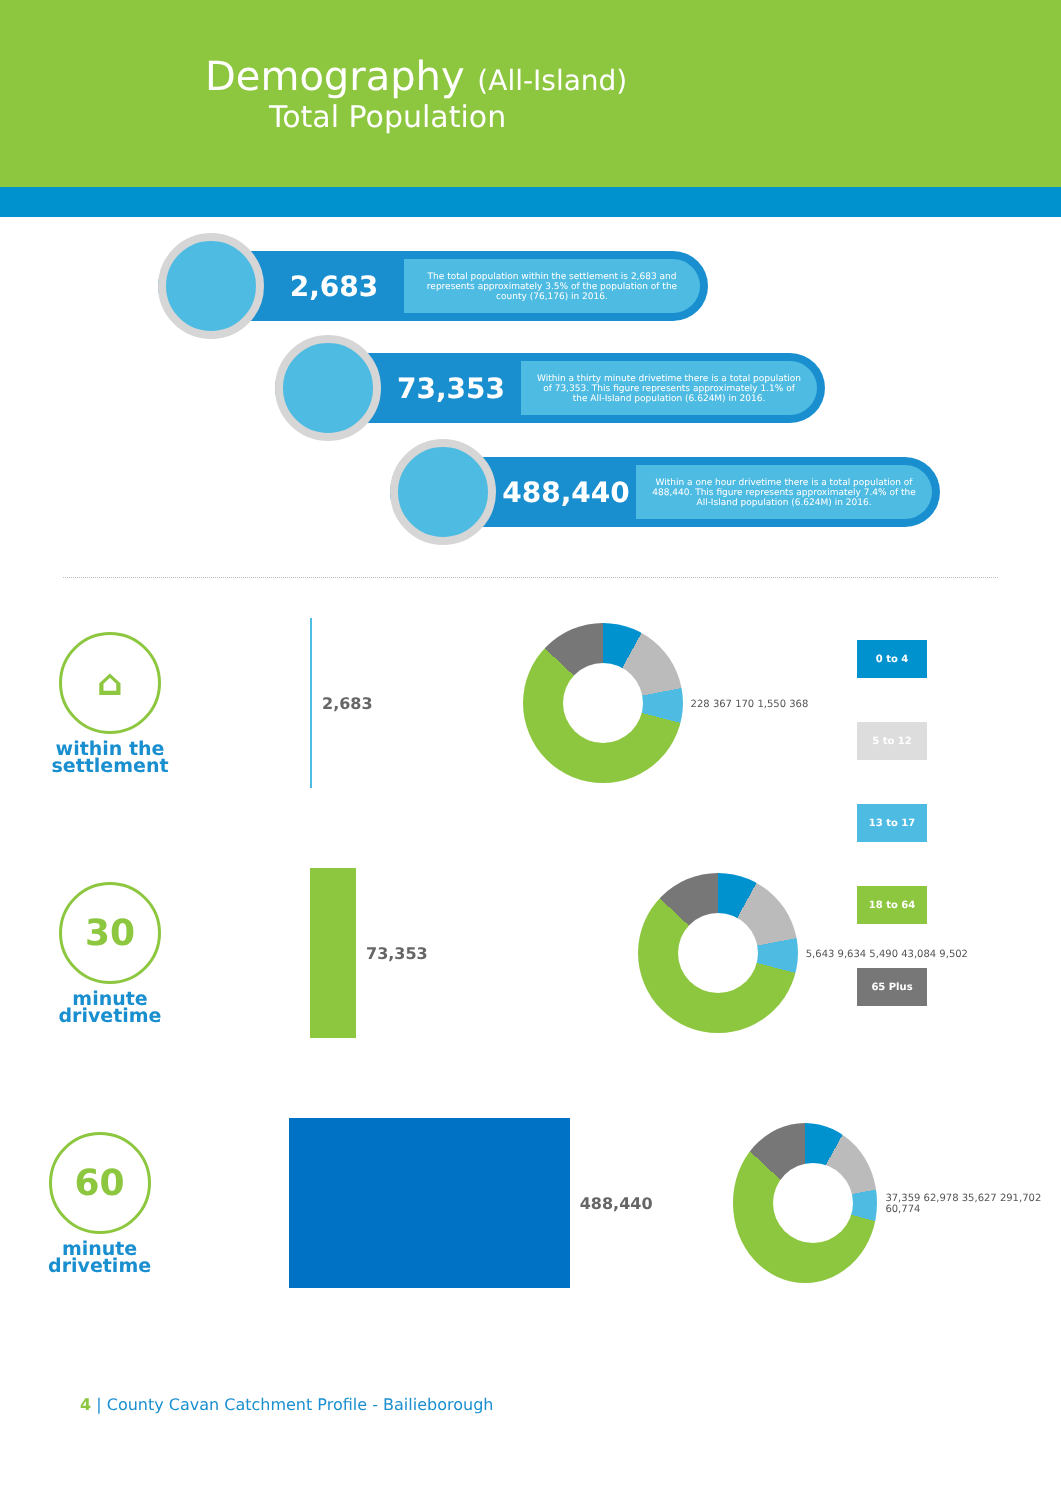Demography (All-Island)
Total Population
2,683
The total population within the settlement is 2,683 and represents approximately 3.5% of the population of the county (76,176) in 2016.
73,353
Within a thirty minute drivetime there is a total population of 73,353. This figure represents approximately 1.1% of the All-Island population (6.624M) in 2016.
488,440
Within a one hour drivetime there is a total population of 488,440. This figure represents approximately 7.4% of the All-Island population (6.624M) in 2016.
⌂
within the
settlement
2,683
228 367 170 1,550 368
30
minute
drivetime
73,353
5,643 9,634 5,490 43,084 9,502
60
minute
drivetime
488,440
37,359 62,978 35,627 291,702 60,774
0 to 4
5 to 12
13 to 17
18 to 64
65 Plus
4 | County Cavan Catchment Profile - Bailieborough